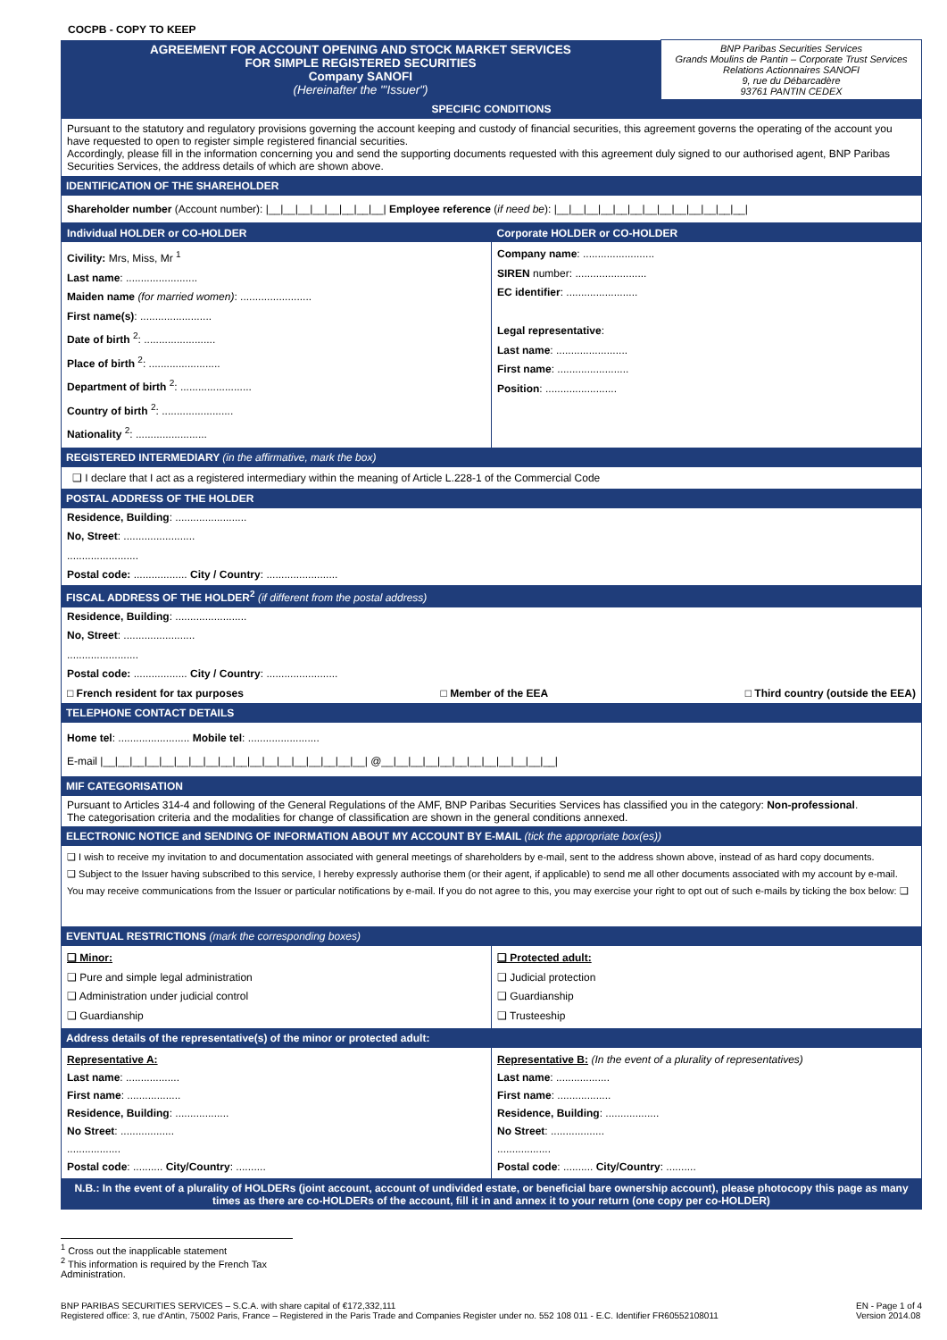COCPB - COPY TO KEEP
| AGREEMENT FOR ACCOUNT OPENING AND STOCK MARKET SERVICES FOR SIMPLE REGISTERED SECURITIES Company SANOFI (Hereinafter the "'Issuer") | BNP Paribas Securities Services Grands Moulins de Pantin – Corporate Trust Services Relations Actionnaires SANOFI 9, rue du Débarcadère 93761 PANTIN CEDEX |
SPECIFIC CONDITIONS
Pursuant to the statutory and regulatory provisions governing the account keeping and custody of financial securities, this agreement governs the operating of the account you have requested to open to register simple registered financial securities.
Accordingly, please fill in the information concerning you and send the supporting documents requested with this agreement duly signed to our authorised agent, BNP Paribas Securities Services, the address details of which are shown above.
IDENTIFICATION OF THE SHAREHOLDER
Shareholder number (Account number): |__|__|__|__|__|__|__|__| Employee reference (if need be): |__|__|__|__|__|__|__|__|__|__|__|__|__|
| Individual HOLDER or CO-HOLDER | Corporate HOLDER or CO-HOLDER |
| Civility: Mrs, Miss, Mr <sup>1</sup> Last name : ........................ Maiden name (for married women) : ........................ First name(s) : ........................ Date of birth <sup>2</sup>: ........................ Place of birth <sup>2</sup>: ........................ Department of birth <sup>2</sup>: ........................ Country of birth <sup>2</sup>: ........................ Nationality <sup>2</sup>: ........................ | Company name : ........................ SIREN number: ........................ EC identifier : ........................ Legal representative : Last name : ........................ First name : ........................ Position : ........................ |
REGISTERED INTERMEDIARY (in the affirmative, mark the box)
❑ I declare that I act as a registered intermediary within the meaning of Article L.228-1 of the Commercial Code
POSTAL ADDRESS OF THE HOLDER
Residence, Building: ........................
No, Street: ........................
........................
Postal code: .................. City / Country: ........................
FISCAL ADDRESS OF THE HOLDER<sup>2</sup> (if different from the postal address)
Residence, Building: ........................
No, Street: ........................
........................
Postal code: .................. City / Country: ........................
□ French resident for tax purposes □ Member of the EEA □ Third country (outside the EEA)
TELEPHONE CONTACT DETAILS
Home tel: ........................ Mobile tel: ........................
E-mail |__|__|__|__|__|__|__|__|__|__|__|__|__|__|__|__|__|__| @__|__|__|__|__|__|__|__|__|__|__|__|
MIF CATEGORISATION
Pursuant to Articles 314-4 and following of the General Regulations of the AMF, BNP Paribas Securities Services has classified you in the category: Non-professional.
The categorisation criteria and the modalities for change of classification are shown in the general conditions annexed.
ELECTRONIC NOTICE and SENDING OF INFORMATION ABOUT MY ACCOUNT BY E-MAIL (tick the appropriate box(es))
❑ I wish to receive my invitation to and documentation associated with general meetings of shareholders by e-mail, sent to the address shown above, instead of as hard copy documents.
❑ Subject to the Issuer having subscribed to this service, I hereby expressly authorise them (or their agent, if applicable) to send me all other documents associated with my account by e-mail.
You may receive communications from the Issuer or particular notifications by e-mail. If you do not agree to this, you may exercise your right to opt out of such e-mails by ticking the box below: ❑
EVENTUAL RESTRICTIONS (mark the corresponding boxes)
| ❑ Minor: ❑ Pure and simple legal administration ❑ Administration under judicial control ❑ Guardianship | ❑ Protected adult: ❑ Judicial protection ❑ Guardianship ❑ Trusteeship |
Address details of the representative(s) of the minor or protected adult:
| Representative A: Last name : .................. First name : .................. Residence, Building : .................. No Street : .................. .................. Postal code : .......... City/Country : .......... | Representative B: (In the event of a plurality of representatives) Last name : .................. First name : .................. Residence, Building : .................. No Street : .................. .................. Postal code : .......... City/Country : .......... |
N.B.: In the event of a plurality of HOLDERs (joint account, account of undivided estate, or beneficial bare ownership account), please photocopy this page as many times as there are co-HOLDERs of the account, fill it in and annex it to your return (one copy per co-HOLDER)
<sup>1</sup> Cross out the inapplicable statement
<sup>2</sup> This information is required by the French Tax Administration.
BNP PARIBAS SECURITIES SERVICES – S.C.A. with share capital of €172,332,111
Registered office: 3, rue d'Antin, 75002 Paris, France – Registered in the Paris Trade and Companies Register under no. 552 108 011 - E.C. Identifier FR60552108011 EN - Page 1 of 4
Version 2014.08